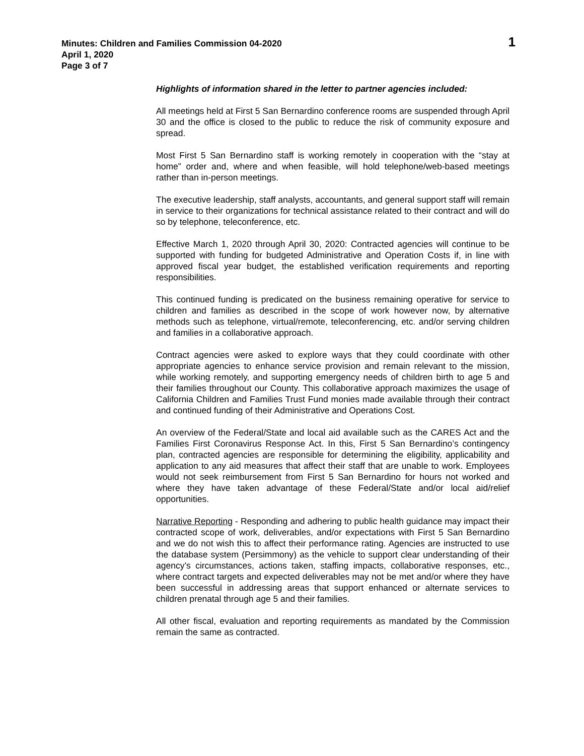Minutes: Children and Families Commission 04-2020
April 1, 2020
Page 3 of 7
1
Highlights of information shared in the letter to partner agencies included:
All meetings held at First 5 San Bernardino conference rooms are suspended through April 30 and the office is closed to the public to reduce the risk of community exposure and spread.
Most First 5 San Bernardino staff is working remotely in cooperation with the “stay at home” order and, where and when feasible, will hold telephone/web-based meetings rather than in-person meetings.
The executive leadership, staff analysts, accountants, and general support staff will remain in service to their organizations for technical assistance related to their contract and will do so by telephone, teleconference, etc.
Effective March 1, 2020 through April 30, 2020: Contracted agencies will continue to be supported with funding for budgeted Administrative and Operation Costs if, in line with approved fiscal year budget, the established verification requirements and reporting responsibilities.
This continued funding is predicated on the business remaining operative for service to children and families as described in the scope of work however now, by alternative methods such as telephone, virtual/remote, teleconferencing, etc. and/or serving children and families in a collaborative approach.
Contract agencies were asked to explore ways that they could coordinate with other appropriate agencies to enhance service provision and remain relevant to the mission, while working remotely, and supporting emergency needs of children birth to age 5 and their families throughout our County. This collaborative approach maximizes the usage of California Children and Families Trust Fund monies made available through their contract and continued funding of their Administrative and Operations Cost.
An overview of the Federal/State and local aid available such as the CARES Act and the Families First Coronavirus Response Act. In this, First 5 San Bernardino’s contingency plan, contracted agencies are responsible for determining the eligibility, applicability and application to any aid measures that affect their staff that are unable to work. Employees would not seek reimbursement from First 5 San Bernardino for hours not worked and where they have taken advantage of these Federal/State and/or local aid/relief opportunities.
Narrative Reporting - Responding and adhering to public health guidance may impact their contracted scope of work, deliverables, and/or expectations with First 5 San Bernardino and we do not wish this to affect their performance rating. Agencies are instructed to use the database system (Persimmony) as the vehicle to support clear understanding of their agency’s circumstances, actions taken, staffing impacts, collaborative responses, etc., where contract targets and expected deliverables may not be met and/or where they have been successful in addressing areas that support enhanced or alternate services to children prenatal through age 5 and their families.
All other fiscal, evaluation and reporting requirements as mandated by the Commission remain the same as contracted.